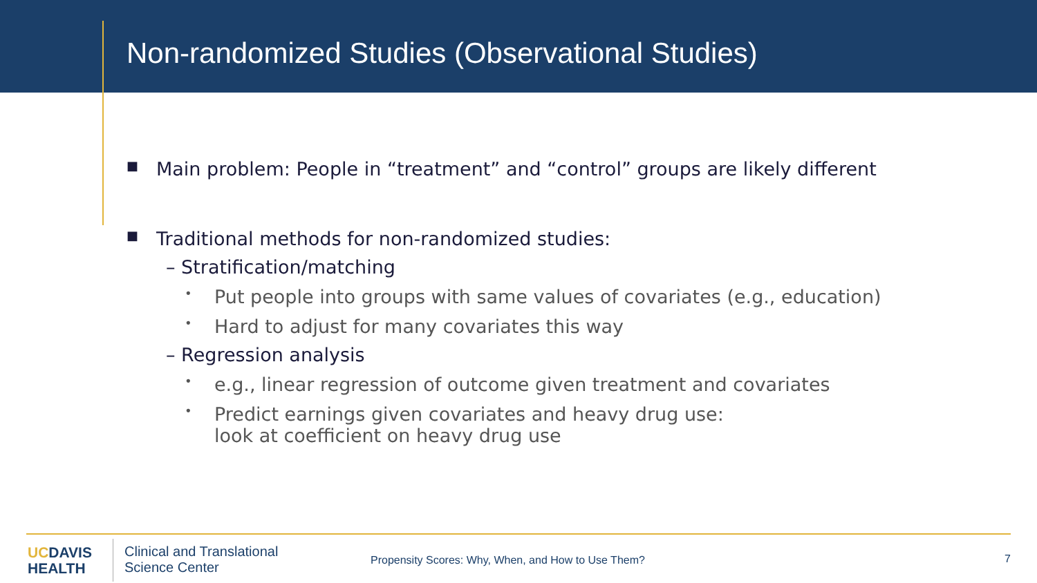Non-randomized Studies (Observational Studies)
■
Main problem: People in “treatment” and “control” groups are likely different
■
Traditional methods for non-randomized studies:
– Stratification/matching
•
Put people into groups with same values of covariates (e.g., education)
•
Hard to adjust for many covariates this way
– Regression analysis
•
e.g., linear regression of outcome given treatment and covariates
•
Predict earnings given covariates and heavy drug use:
look at coefficient on heavy drug use
UCDAVIS
HEALTH
Clinical and Translational
Science Center
Propensity Scores: Why, When, and How to Use Them?
7